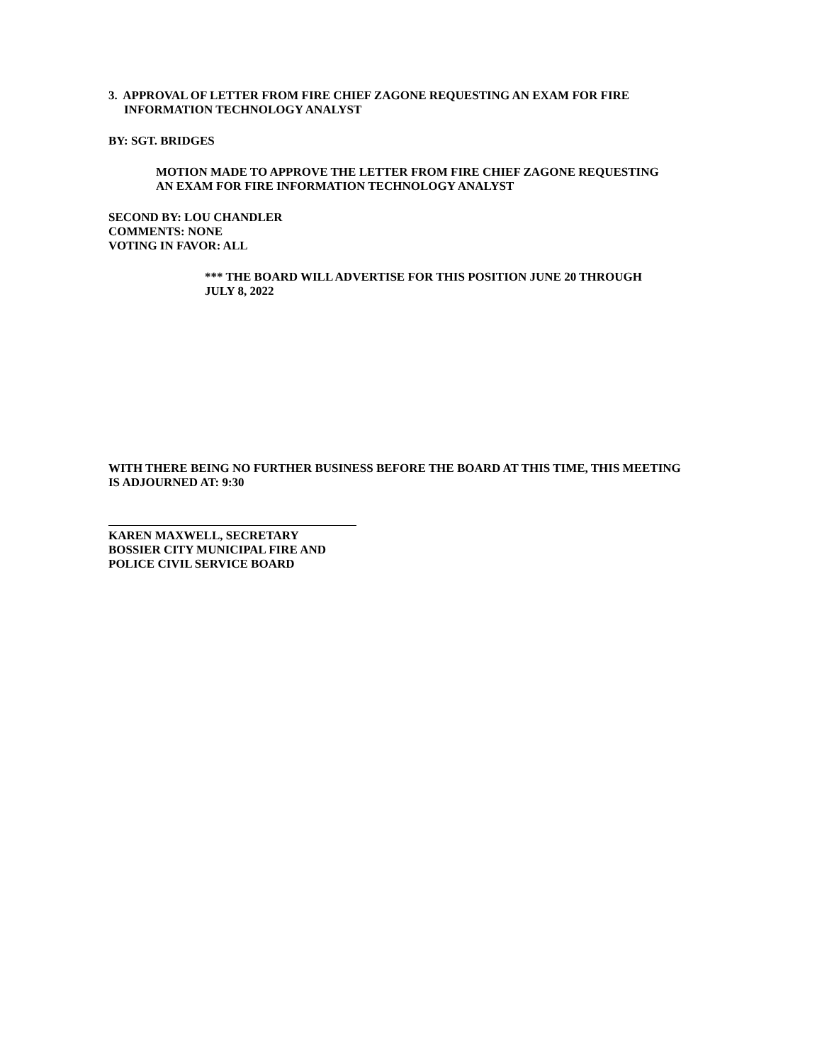3. APPROVAL OF LETTER FROM FIRE CHIEF ZAGONE REQUESTING AN EXAM FOR FIRE
INFORMATION TECHNOLOGY ANALYST
BY: SGT. BRIDGES
MOTION MADE TO APPROVE THE LETTER FROM FIRE CHIEF ZAGONE REQUESTING
AN EXAM FOR FIRE INFORMATION TECHNOLOGY ANALYST
SECOND BY: LOU CHANDLER
COMMENTS: NONE
VOTING IN FAVOR: ALL
*** THE BOARD WILL ADVERTISE FOR THIS POSITION JUNE 20 THROUGH
JULY 8, 2022
WITH THERE BEING NO FURTHER BUSINESS BEFORE THE BOARD AT THIS TIME, THIS MEETING
IS ADJOURNED AT: 9:30
KAREN MAXWELL, SECRETARY
BOSSIER CITY MUNICIPAL FIRE AND
POLICE CIVIL SERVICE BOARD